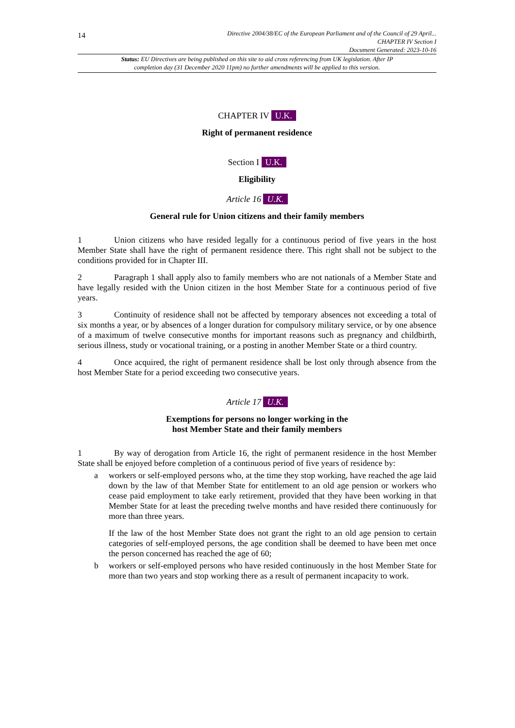14
Directive 2004/38/EC of the European Parliament and of the Council of 29 April...
CHAPTER IV Section I
Document Generated: 2023-10-16
Status: EU Directives are being published on this site to aid cross referencing from UK legislation. After IP completion day (31 December 2020 11pm) no further amendments will be applied to this version.
CHAPTER IV U.K.
Right of permanent residence
Section I U.K.
Eligibility
Article 16 U.K.
General rule for Union citizens and their family members
1 Union citizens who have resided legally for a continuous period of five years in the host Member State shall have the right of permanent residence there. This right shall not be subject to the conditions provided for in Chapter III.
2 Paragraph 1 shall apply also to family members who are not nationals of a Member State and have legally resided with the Union citizen in the host Member State for a continuous period of five years.
3 Continuity of residence shall not be affected by temporary absences not exceeding a total of six months a year, or by absences of a longer duration for compulsory military service, or by one absence of a maximum of twelve consecutive months for important reasons such as pregnancy and childbirth, serious illness, study or vocational training, or a posting in another Member State or a third country.
4 Once acquired, the right of permanent residence shall be lost only through absence from the host Member State for a period exceeding two consecutive years.
Article 17 U.K.
Exemptions for persons no longer working in the
host Member State and their family members
1 By way of derogation from Article 16, the right of permanent residence in the host Member State shall be enjoyed before completion of a continuous period of five years of residence by:
a workers or self-employed persons who, at the time they stop working, have reached the age laid down by the law of that Member State for entitlement to an old age pension or workers who cease paid employment to take early retirement, provided that they have been working in that Member State for at least the preceding twelve months and have resided there continuously for more than three years.
If the law of the host Member State does not grant the right to an old age pension to certain categories of self-employed persons, the age condition shall be deemed to have been met once the person concerned has reached the age of 60;
b workers or self-employed persons who have resided continuously in the host Member State for more than two years and stop working there as a result of permanent incapacity to work.